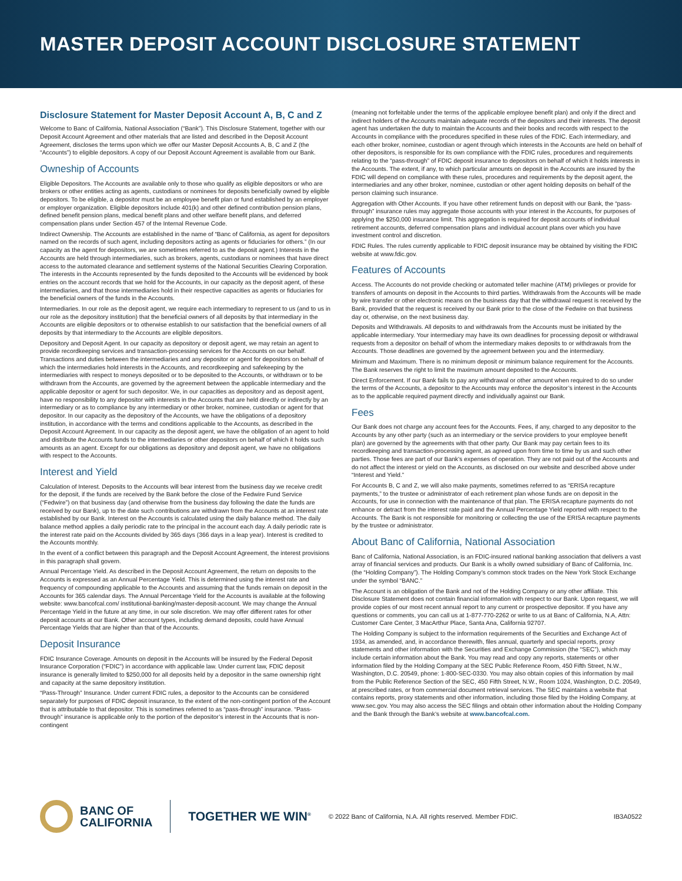MASTER DEPOSIT ACCOUNT DISCLOSURE STATEMENT
Disclosure Statement for Master Deposit Account A, B, C and Z
Welcome to Banc of California, National Association (“Bank”). This Disclosure Statement, together with our Deposit Account Agreement and other materials that are listed and described in the Deposit Account Agreement, discloses the terms upon which we offer our Master Deposit Accounts A, B, C and Z (the “Accounts”) to eligible depositors. A copy of our Deposit Account Agreement is available from our Bank.
Owneship of Accounts
Eligible Depositors. The Accounts are available only to those who qualify as eligible depositors or who are brokers or other entities acting as agents, custodians or nominees for deposits beneficially owned by eligible depositors. To be eligible, a depositor must be an employee benefit plan or fund established by an employer or employer organization. Eligible depositors include 401(k) and other defined contribution pension plans, defined benefit pension plans, medical benefit plans and other welfare benefit plans, and deferred compensation plans under Section 457 of the Internal Revenue Code.
Indirect Ownership. The Accounts are established in the name of “Banc of California, as agent for depositors named on the records of such agent, including depositors acting as agents or fiduciaries for others.” (In our capacity as the agent for depositors, we are sometimes referred to as the deposit agent.) Interests in the Accounts are held through intermediaries, such as brokers, agents, custodians or nominees that have direct access to the automated clearance and settlement systems of the National Securities Clearing Corporation. The interests in the Accounts represented by the funds deposited to the Accounts will be evidenced by book entries on the account records that we hold for the Accounts, in our capacity as the deposit agent, of these intermediaries, and that those intermediaries hold in their respective capacities as agents or fiduciaries for the beneficial owners of the funds in the Accounts.
Intermediaries. In our role as the deposit agent, we require each intermediary to represent to us (and to us in our role as the depository institution) that the beneficial owners of all deposits by that intermediary in the Accounts are eligible depositors or to otherwise establish to our satisfaction that the beneficial owners of all deposits by that intermediary to the Accounts are eligible depositors.
Depository and Deposit Agent. In our capacity as depository or deposit agent, we may retain an agent to provide recordkeeping services and transaction-processing services for the Accounts on our behalf. Transactions and duties between the intermediaries and any depositor or agent for depositors on behalf of which the intermediaries hold interests in the Accounts, and recordkeeping and safekeeping by the intermediaries with respect to moneys deposited or to be deposited to the Accounts, or withdrawn or to be withdrawn from the Accounts, are governed by the agreement between the applicable intermediary and the applicable depositor or agent for such depositor. We, in our capacities as depository and as deposit agent, have no responsibility to any depositor with interests in the Accounts that are held directly or indirectly by an intermediary or as to compliance by any intermediary or other broker, nominee, custodian or agent for that depositor. In our capacity as the depository of the Accounts, we have the obligations of a depository institution, in accordance with the terms and conditions applicable to the Accounts, as described in the Deposit Account Agreement. In our capacity as the deposit agent, we have the obligation of an agent to hold and distribute the Accounts funds to the intermediaries or other depositors on behalf of which it holds such amounts as an agent. Except for our obligations as depository and deposit agent, we have no obligations with respect to the Accounts.
Interest and Yield
Calculation of Interest. Deposits to the Accounts will bear interest from the business day we receive credit for the deposit, if the funds are received by the Bank before the close of the Fedwire Fund Service (“Fedwire”) on that business day (and otherwise from the business day following the date the funds are received by our Bank), up to the date such contributions are withdrawn from the Accounts at an interest rate established by our Bank. Interest on the Accounts is calculated using the daily balance method. The daily balance method applies a daily periodic rate to the principal in the account each day. A daily periodic rate is the interest rate paid on the Accounts divided by 365 days (366 days in a leap year). Interest is credited to the Accounts monthly.
In the event of a conflict between this paragraph and the Deposit Account Agreement, the interest provisions in this paragraph shall govern.
Annual Percentage Yield. As described in the Deposit Account Agreement, the return on deposits to the Accounts is expressed as an Annual Percentage Yield. This is determined using the interest rate and frequency of compounding applicable to the Accounts and assuming that the funds remain on deposit in the Accounts for 365 calendar days. The Annual Percentage Yield for the Accounts is available at the following website: www.bancofcal.com/ institutional-banking/master-deposit-account. We may change the Annual Percentage Yield in the future at any time, in our sole discretion. We may offer different rates for other deposit accounts at our Bank. Other account types, including demand deposits, could have Annual Percentage Yields that are higher than that of the Accounts.
Deposit Insurance
FDIC Insurance Coverage. Amounts on deposit in the Accounts will be insured by the Federal Deposit Insurance Corporation (“FDIC”) in accordance with applicable law. Under current law, FDIC deposit insurance is generally limited to $250,000 for all deposits held by a depositor in the same ownership right and capacity at the same depository institution.
“Pass-Through” Insurance. Under current FDIC rules, a depositor to the Accounts can be considered separately for purposes of FDIC deposit insurance, to the extent of the non-contingent portion of the Account that is attributable to that depositor. This is sometimes referred to as “pass-through” insurance. “Pass-through” insurance is applicable only to the portion of the depositor’s interest in the Accounts that is non-contingent
(meaning not forfeitable under the terms of the applicable employee benefit plan) and only if the direct and indirect holders of the Accounts maintain adequate records of the depositors and their interests. The deposit agent has undertaken the duty to maintain the Accounts and their books and records with respect to the Accounts in compliance with the procedures specified in these rules of the FDIC. Each intermediary, and each other broker, nominee, custodian or agent through which interests in the Accounts are held on behalf of other depositors, is responsible for its own compliance with the FDIC rules, procedures and requirements relating to the “pass-through” of FDIC deposit insurance to depositors on behalf of which it holds interests in the Accounts. The extent, if any, to which particular amounts on deposit in the Accounts are insured by the FDIC will depend on compliance with these rules, procedures and requirements by the deposit agent, the intermediaries and any other broker, nominee, custodian or other agent holding deposits on behalf of the person claiming such insurance.
Aggregation with Other Accounts. If you have other retirement funds on deposit with our Bank, the “pass-through” insurance rules may aggregate those accounts with your interest in the Accounts, for purposes of applying the $250,000 insurance limit. This aggregation is required for deposit accounts of individual retirement accounts, deferred compensation plans and individual account plans over which you have investment control and discretion.
FDIC Rules. The rules currently applicable to FDIC deposit insurance may be obtained by visiting the FDIC website at www.fdic.gov.
Features of Accounts
Access. The Accounts do not provide checking or automated teller machine (ATM) privileges or provide for transfers of amounts on deposit in the Accounts to third parties. Withdrawals from the Accounts will be made by wire transfer or other electronic means on the business day that the withdrawal request is received by the Bank, provided that the request is received by our Bank prior to the close of the Fedwire on that business day or, otherwise, on the next business day.
Deposits and Withdrawals. All deposits to and withdrawals from the Accounts must be initiated by the applicable intermediary. Your intermediary may have its own deadlines for processing deposit or withdrawal requests from a depositor on behalf of whom the intermediary makes deposits to or withdrawals from the Accounts. Those deadlines are governed by the agreement between you and the intermediary.
Minimum and Maximum. There is no minimum deposit or minimum balance requirement for the Accounts. The Bank reserves the right to limit the maximum amount deposited to the Accounts.
Direct Enforcement. If our Bank fails to pay any withdrawal or other amount when required to do so under the terms of the Accounts, a depositor to the Accounts may enforce the depositor’s interest in the Accounts as to the applicable required payment directly and individually against our Bank.
Fees
Our Bank does not charge any account fees for the Accounts. Fees, if any, charged to any depositor to the Accounts by any other party (such as an intermediary or the service providers to your employee benefit plan) are governed by the agreements with that other party. Our Bank may pay certain fees to its recordkeeping and transaction-processing agent, as agreed upon from time to time by us and such other parties. Those fees are part of our Bank’s expenses of operation. They are not paid out of the Accounts and do not affect the interest or yield on the Accounts, as disclosed on our website and described above under “Interest and Yield.”
For Accounts B, C and Z, we will also make payments, sometimes referred to as “ERISA recapture payments,” to the trustee or administrator of each retirement plan whose funds are on deposit in the Accounts, for use in connection with the maintenance of that plan. The ERISA recapture payments do not enhance or detract from the interest rate paid and the Annual Percentage Yield reported with respect to the Accounts. The Bank is not responsible for monitoring or collecting the use of the ERISA recapture payments by the trustee or administrator.
About Banc of California, National Association
Banc of California, National Association, is an FDIC-insured national banking association that delivers a vast array of financial services and products. Our Bank is a wholly owned subsidiary of Banc of California, Inc. (the “Holding Company”). The Holding Company’s common stock trades on the New York Stock Exchange under the symbol “BANC.”
The Account is an obligation of the Bank and not of the Holding Company or any other affiliate. This Disclosure Statement does not contain financial information with respect to our Bank. Upon request, we will provide copies of our most recent annual report to any current or prospective depositor. If you have any questions or comments, you can call us at 1-877-770-2262 or write to us at Banc of California, N.A, Attn: Customer Care Center, 3 MacArthur Place, Santa Ana, California 92707.
The Holding Company is subject to the information requirements of the Securities and Exchange Act of 1934, as amended, and, in accordance therewith, files annual, quarterly and special reports, proxy statements and other information with the Securities and Exchange Commission (the “SEC”), which may include certain information about the Bank. You may read and copy any reports, statements or other information filed by the Holding Company at the SEC Public Reference Room, 450 Fifth Street, N.W., Washington, D.C. 20549, phone: 1-800-SEC-0330. You may also obtain copies of this information by mail from the Public Reference Section of the SEC, 450 Fifth Street, N.W., Room 1024, Washington, D.C. 20549, at prescribed rates, or from commercial document retrieval services. The SEC maintains a website that contains reports, proxy statements and other information, including those filed by the Holding Company, at www.sec.gov. You may also access the SEC filings and obtain other information about the Holding Company and the Bank through the Bank’s website at www.bancofcal.com.
BANC OF
CALIFORNIA
TOGETHER WE WIN<sup>®</sup>
© 2022 Banc of California, N.A. All rights reserved. Member FDIC.
IB3A0522